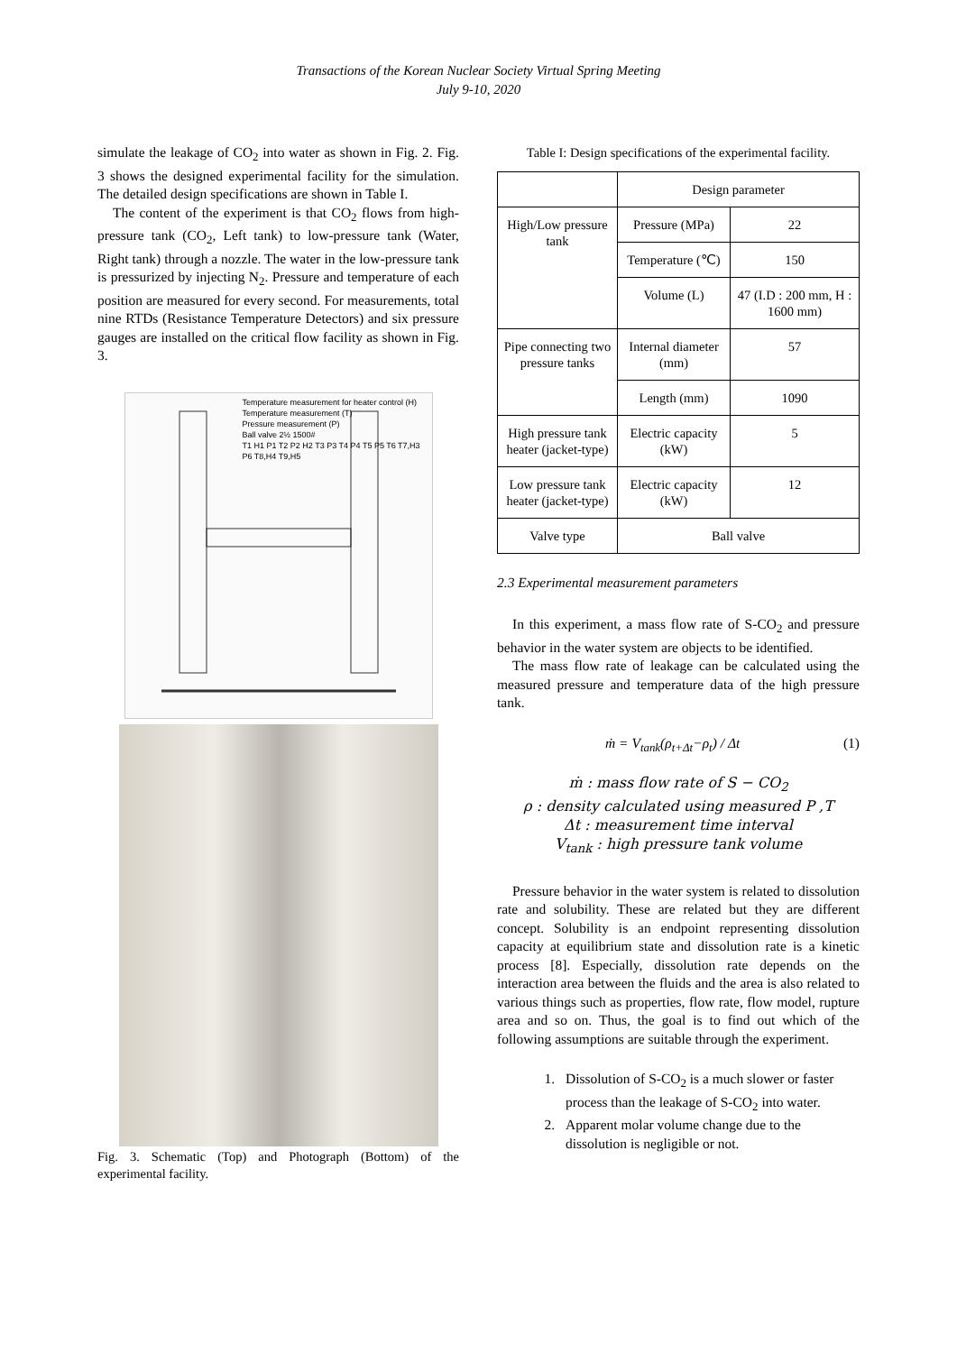Transactions of the Korean Nuclear Society Virtual Spring Meeting
July 9-10, 2020
simulate the leakage of CO<sub>2</sub> into water as shown in Fig. 2. Fig. 3 shows the designed experimental facility for the simulation. The detailed design specifications are shown in Table I.
The content of the experiment is that CO<sub>2</sub> flows from high-pressure tank (CO<sub>2</sub>, Left tank) to low-pressure tank (Water, Right tank) through a nozzle. The water in the low-pressure tank is pressurized by injecting N<sub>2</sub>. Pressure and temperature of each position are measured for every second. For measurements, total nine RTDs (Resistance Temperature Detectors) and six pressure gauges are installed on the critical flow facility as shown in Fig. 3.
Temperature measurement for heater control (H)
Temperature measurement (T)
Pressure measurement (P)
Ball valve 2½ 1500#
T1 H1 P1 T2 P2 H2 T3 P3 T4 P4 T5 P5 T6 T7,H3 P6 T8,H4 T9,H5
Fig. 3. Schematic (Top) and Photograph (Bottom) of the experimental facility.
Table I: Design specifications of the experimental facility.
| | Design parameter | |
| High/Low pressure tank | Pressure (MPa) | 22 |
| | Temperature (℃) | 150 |
| | Volume (L) | 47 (I.D : 200 mm, H : 1600 mm) |
| Pipe connecting two pressure tanks | Internal diameter (mm) | 57 |
| | Length (mm) | 1090 |
| High pressure tank heater (jacket-type) | Electric capacity (kW) | 5 |
| Low pressure tank heater (jacket-type) | Electric capacity (kW) | 12 |
| Valve type | Ball valve | |
2.3 Experimental measurement parameters
In this experiment, a mass flow rate of S-CO<sub>2</sub> and pressure behavior in the water system are objects to be identified.
The mass flow rate of leakage can be calculated using the measured pressure and temperature data of the high pressure tank.
ṁ = V<sub>tank</sub>(ρ<sub>t+Δt</sub>−ρ<sub>t</sub>) / Δt (1)
ṁ : mass flow rate of S − CO<sub>2</sub>
ρ : density calculated using measured P ,T
Δt : measurement time interval
V<sub>tank</sub> : high pressure tank volume
Pressure behavior in the water system is related to dissolution rate and solubility. These are related but they are different concept. Solubility is an endpoint representing dissolution capacity at equilibrium state and dissolution rate is a kinetic process [8]. Especially, dissolution rate depends on the interaction area between the fluids and the area is also related to various things such as properties, flow rate, flow model, rupture area and so on. Thus, the goal is to find out which of the following assumptions are suitable through the experiment.
1. Dissolution of S-CO<sub>2</sub> is a much slower or faster process than the leakage of S-CO<sub>2</sub> into water.
2. Apparent molar volume change due to the dissolution is negligible or not.